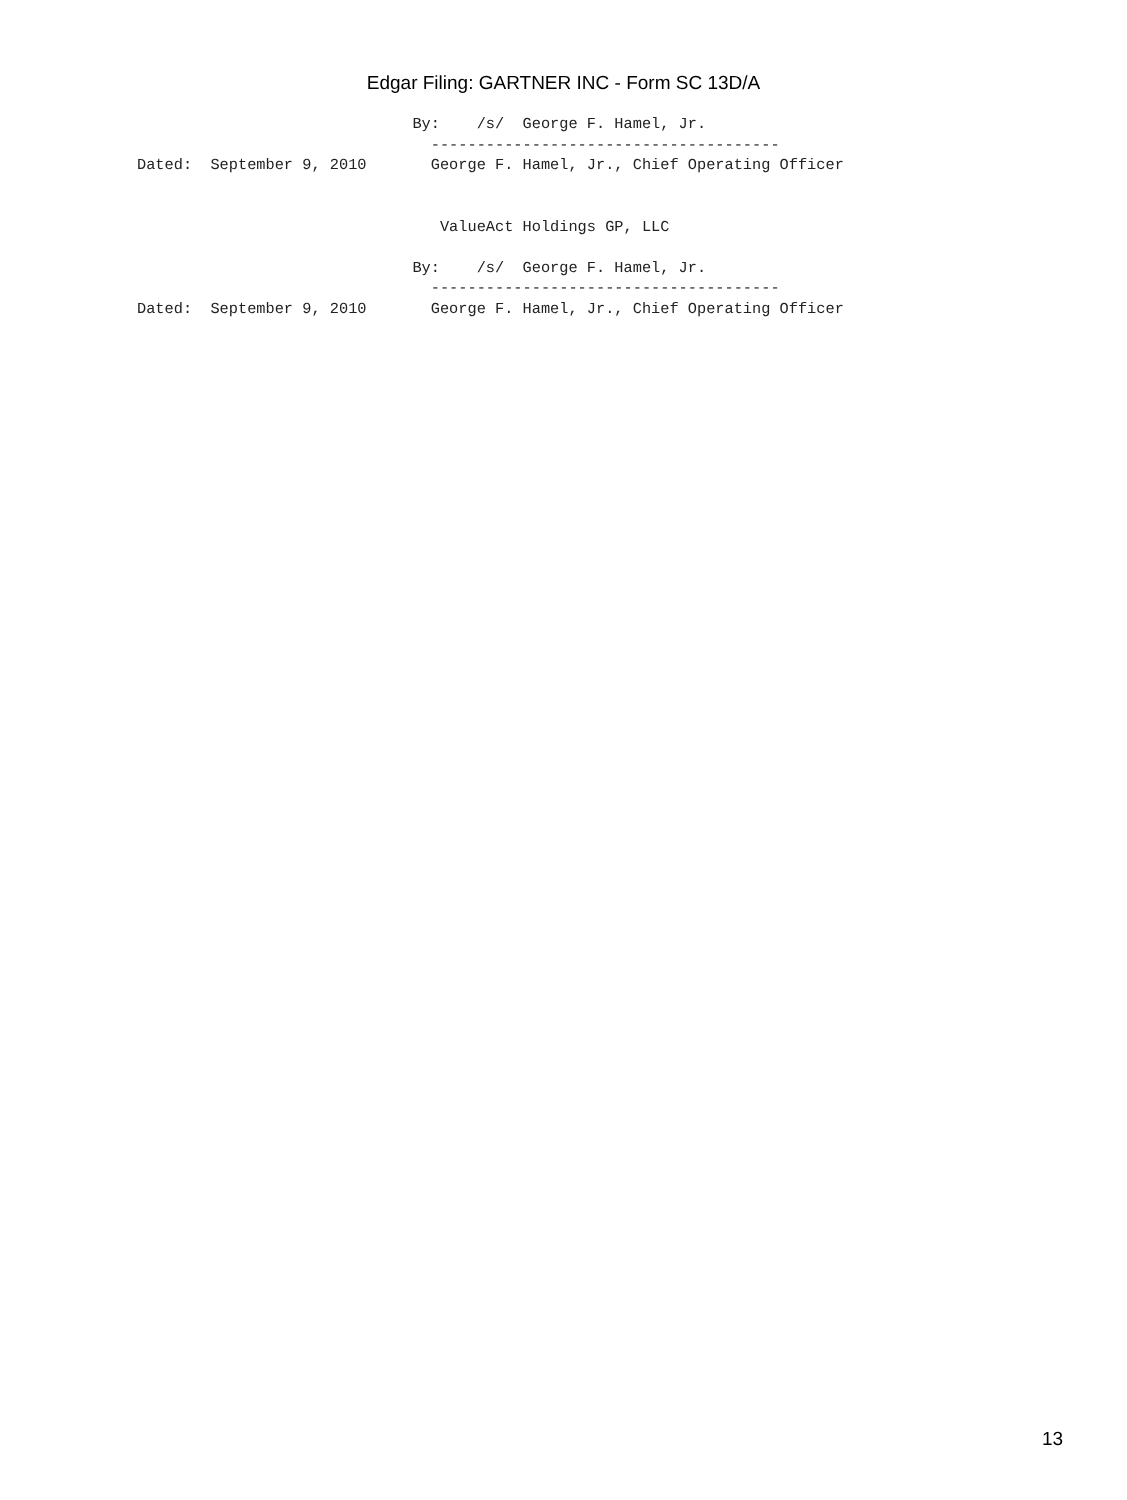Edgar Filing: GARTNER INC - Form SC 13D/A
                              By:    /s/  George F. Hamel, Jr.
                                --------------------------------------
Dated:  September 9, 2010       George F. Hamel, Jr., Chief Operating Officer


                                 ValueAct Holdings GP, LLC

                              By:    /s/  George F. Hamel, Jr.
                                --------------------------------------
Dated:  September 9, 2010       George F. Hamel, Jr., Chief Operating Officer
13